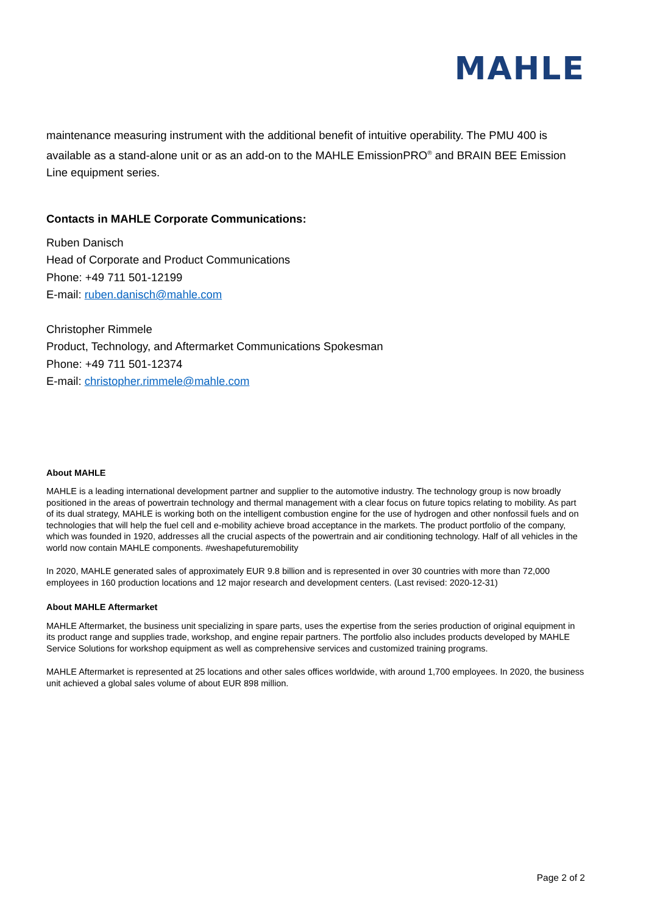MAHLE
maintenance measuring instrument with the additional benefit of intuitive operability. The PMU 400 is available as a stand-alone unit or as an add-on to the MAHLE EmissionPRO<sup>®</sup> and BRAIN BEE Emission Line equipment series.
Contacts in MAHLE Corporate Communications:
Ruben Danisch
Head of Corporate and Product Communications
Phone: +49 711 501-12199
E-mail: ruben.danisch@mahle.com
Christopher Rimmele
Product, Technology, and Aftermarket Communications Spokesman
Phone: +49 711 501-12374
E-mail: christopher.rimmele@mahle.com
About MAHLE
MAHLE is a leading international development partner and supplier to the automotive industry. The technology group is now broadly positioned in the areas of powertrain technology and thermal management with a clear focus on future topics relating to mobility. As part of its dual strategy, MAHLE is working both on the intelligent combustion engine for the use of hydrogen and other nonfossil fuels and on technologies that will help the fuel cell and e-mobility achieve broad acceptance in the markets. The product portfolio of the company, which was founded in 1920, addresses all the crucial aspects of the powertrain and air conditioning technology. Half of all vehicles in the world now contain MAHLE components. #weshapefuturemobility
In 2020, MAHLE generated sales of approximately EUR 9.8 billion and is represented in over 30 countries with more than 72,000 employees in 160 production locations and 12 major research and development centers. (Last revised: 2020-12-31)
About MAHLE Aftermarket
MAHLE Aftermarket, the business unit specializing in spare parts, uses the expertise from the series production of original equipment in its product range and supplies trade, workshop, and engine repair partners. The portfolio also includes products developed by MAHLE Service Solutions for workshop equipment as well as comprehensive services and customized training programs.
MAHLE Aftermarket is represented at 25 locations and other sales offices worldwide, with around 1,700 employees. In 2020, the business unit achieved a global sales volume of about EUR 898 million.
Page 2 of 2